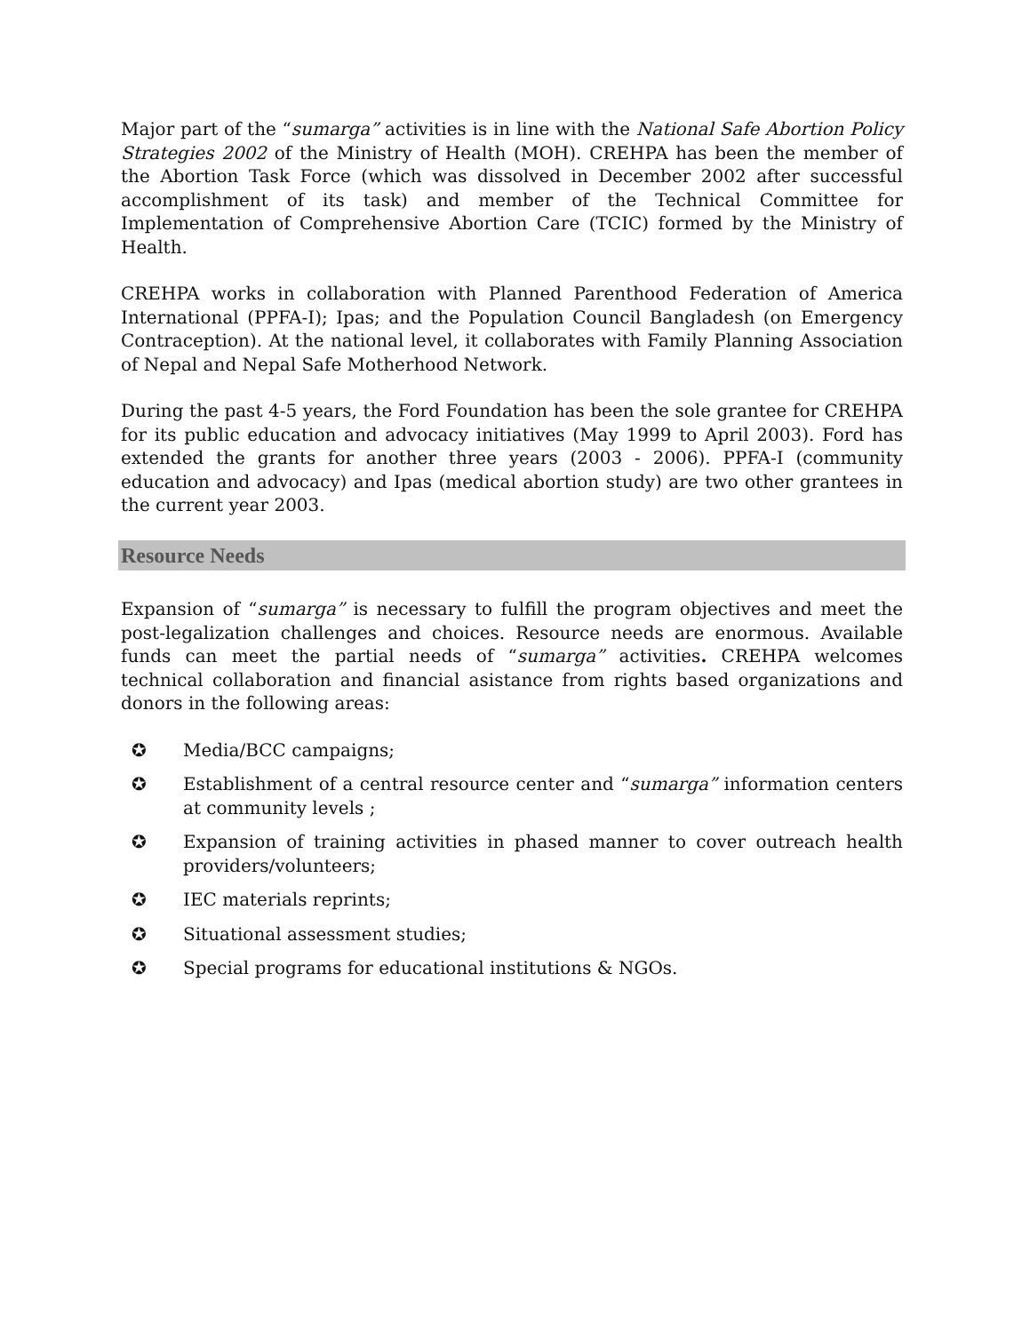Major part of the “sumarga” activities is in line with the National Safe Abortion Policy Strategies 2002 of the Ministry of Health (MOH). CREHPA has been the member of the Abortion Task Force (which was dissolved in December 2002 after successful accomplishment of its task) and member of the Technical Committee for Implementation of Comprehensive Abortion Care (TCIC) formed by the Ministry of Health.
CREHPA works in collaboration with Planned Parenthood Federation of America International (PPFA-I); Ipas; and the Population Council Bangladesh (on Emergency Contraception). At the national level, it collaborates with Family Planning Association of Nepal and Nepal Safe Motherhood Network.
During the past 4-5 years, the Ford Foundation has been the sole grantee for CREHPA for its public education and advocacy initiatives (May 1999 to April 2003). Ford has extended the grants for another three years (2003 - 2006). PPFA-I (community education and advocacy) and Ipas (medical abortion study) are two other grantees in the current year 2003.
Resource Needs
Expansion of “sumarga” is necessary to fulfill the program objectives and meet the post-legalization challenges and choices. Resource needs are enormous. Available funds can meet the partial needs of “sumarga” activities. CREHPA welcomes technical collaboration and financial asistance from rights based organizations and donors in the following areas:
✪ Media/BCC campaigns;
✪ Establishment of a central resource center and “sumarga” information centers at community levels ;
✪ Expansion of training activities in phased manner to cover outreach health providers/volunteers;
✪ IEC materials reprints;
✪ Situational assessment studies;
✪ Special programs for educational institutions & NGOs.